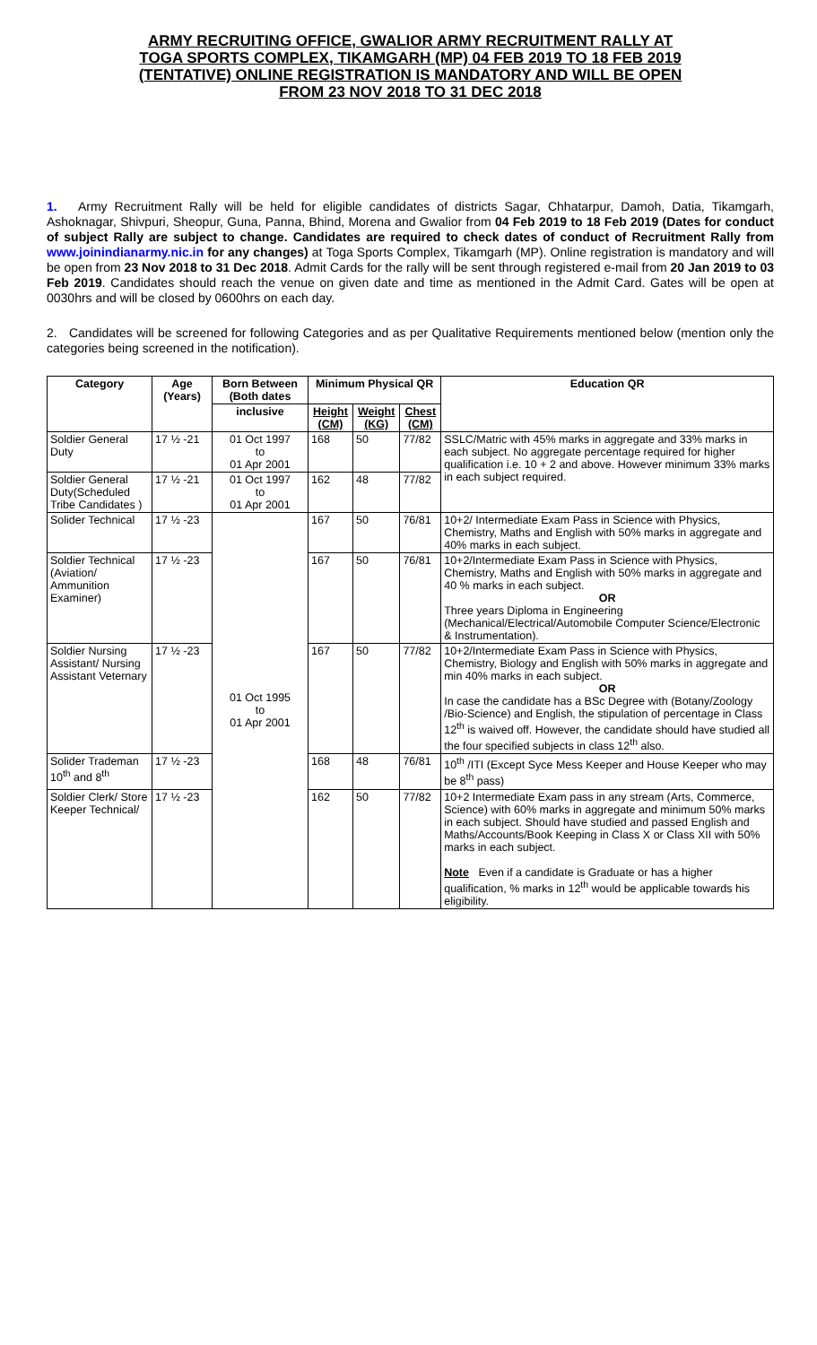ARMY RECRUITING OFFICE, GWALIOR ARMY RECRUITMENT RALLY AT TOGA SPORTS COMPLEX, TIKAMGARH (MP) 04 FEB 2019 TO 18 FEB 2019 (TENTATIVE) ONLINE REGISTRATION IS MANDATORY AND WILL BE OPEN FROM 23 NOV 2018 TO 31 DEC 2018
1. Army Recruitment Rally will be held for eligible candidates of districts Sagar, Chhatarpur, Damoh, Datia, Tikamgarh, Ashoknagar, Shivpuri, Sheopur, Guna, Panna, Bhind, Morena and Gwalior from 04 Feb 2019 to 18 Feb 2019 (Dates for conduct of subject Rally are subject to change. Candidates are required to check dates of conduct of Recruitment Rally from www.joinindianarmy.nic.in for any changes) at Toga Sports Complex, Tikamgarh (MP). Online registration is mandatory and will be open from 23 Nov 2018 to 31 Dec 2018. Admit Cards for the rally will be sent through registered e-mail from 20 Jan 2019 to 03 Feb 2019. Candidates should reach the venue on given date and time as mentioned in the Admit Card. Gates will be open at 0030hrs and will be closed by 0600hrs on each day.
2. Candidates will be screened for following Categories and as per Qualitative Requirements mentioned below (mention only the categories being screened in the notification).
| Category | Age (Years) | Born Between (Both dates | Minimum Physical QR | | | Education QR |
| --- | --- | --- | --- | --- | --- | --- |
| | | inclusive | Height (CM) | Weight (KG) | Chest (CM) | |
| Soldier General Duty | 17 ½ -21 | 01 Oct 1997 to 01 Apr 2001 | 168 | 50 | 77/82 | SSLC/Matric with 45% marks in aggregate and 33% marks in each subject. No aggregate percentage required for higher qualification i.e. 10 + 2 and above. However minimum 33% marks in each subject required. |
| Soldier General Duty(Scheduled Tribe Candidates ) | 17 ½ -21 | 01 Oct 1997 to 01 Apr 2001 | 162 | 48 | 77/82 | |
| Solider Technical | 17 ½ -23 | 01 Oct 1995 to 01 Apr 2001 | 167 | 50 | 76/81 | 10+2/ Intermediate Exam Pass in Science with Physics, Chemistry, Maths and English with 50% marks in aggregate and 40% marks in each subject. |
| Soldier Technical (Aviation/ Ammunition Examiner) | 17 ½ -23 | | 167 | 50 | 76/81 | 10+2/Intermediate Exam Pass in Science with Physics, Chemistry, Maths and English with 50% marks in aggregate and 40 % marks in each subject. OR Three years Diploma in Engineering (Mechanical/Electrical/Automobile Computer Science/Electronic & Instrumentation). |
| Soldier Nursing Assistant/ Nursing Assistant Veternary | 17 ½ -23 | | 167 | 50 | 77/82 | 10+2/Intermediate Exam Pass in Science with Physics, Chemistry, Biology and English with 50% marks in aggregate and min 40% marks in each subject. OR In case the candidate has a BSc Degree with (Botany/Zoology /Bio-Science) and English, the stipulation of percentage in Class 12<sup>th</sup> is waived off. However, the candidate should have studied all the four specified subjects in class 12<sup>th</sup> also. |
| Solider Trademan 10<sup>th</sup> and 8<sup>th</sup> | 17 ½ -23 | | 168 | 48 | 76/81 | 10<sup>th</sup> /ITI (Except Syce Mess Keeper and House Keeper who may be 8<sup>th</sup> pass) |
| Soldier Clerk/ Store Keeper Technical/ | 17 ½ -23 | | 162 | 50 | 77/82 | 10+2 Intermediate Exam pass in any stream (Arts, Commerce, Science) with 60% marks in aggregate and minimum 50% marks in each subject. Should have studied and passed English and Maths/Accounts/Book Keeping in Class X or Class XII with 50% marks in each subject. Note Even if a candidate is Graduate or has a higher qualification, % marks in 12<sup>th</sup> would be applicable towards his eligibility. |